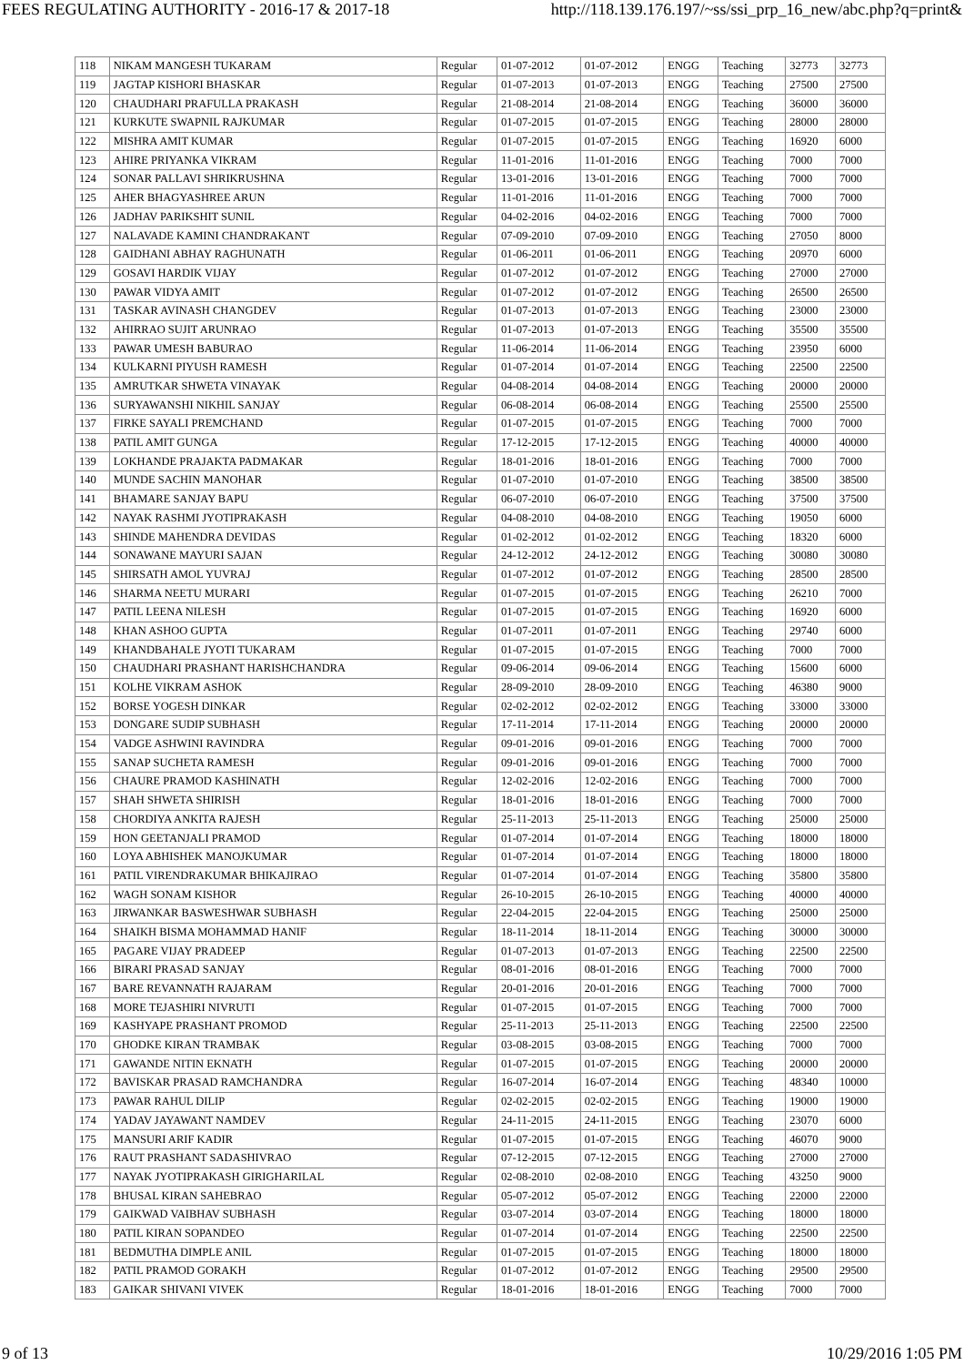FEES REGULATING AUTHORITY - 2016-17 & 2017-18 http://118.139.176.197/~ss/ssi_prp_16_new/abc.php?q=print&
| 118 | NIKAM MANGESH TUKARAM | Regular | 01-07-2012 | 01-07-2012 | ENGG | Teaching | 32773 | 32773 |
| 119 | JAGTAP KISHORI BHASKAR | Regular | 01-07-2013 | 01-07-2013 | ENGG | Teaching | 27500 | 27500 |
| 120 | CHAUDHARI PRAFULLA PRAKASH | Regular | 21-08-2014 | 21-08-2014 | ENGG | Teaching | 36000 | 36000 |
| 121 | KURKUTE SWAPNIL RAJKUMAR | Regular | 01-07-2015 | 01-07-2015 | ENGG | Teaching | 28000 | 28000 |
| 122 | MISHRA AMIT KUMAR | Regular | 01-07-2015 | 01-07-2015 | ENGG | Teaching | 16920 | 6000 |
| 123 | AHIRE PRIYANKA VIKRAM | Regular | 11-01-2016 | 11-01-2016 | ENGG | Teaching | 7000 | 7000 |
| 124 | SONAR PALLAVI SHRIKRUSHNA | Regular | 13-01-2016 | 13-01-2016 | ENGG | Teaching | 7000 | 7000 |
| 125 | AHER BHAGYASHREE ARUN | Regular | 11-01-2016 | 11-01-2016 | ENGG | Teaching | 7000 | 7000 |
| 126 | JADHAV PARIKSHIT SUNIL | Regular | 04-02-2016 | 04-02-2016 | ENGG | Teaching | 7000 | 7000 |
| 127 | NALAVADE KAMINI CHANDRAKANT | Regular | 07-09-2010 | 07-09-2010 | ENGG | Teaching | 27050 | 8000 |
| 128 | GAIDHANI ABHAY RAGHUNATH | Regular | 01-06-2011 | 01-06-2011 | ENGG | Teaching | 20970 | 6000 |
| 129 | GOSAVI HARDIK VIJAY | Regular | 01-07-2012 | 01-07-2012 | ENGG | Teaching | 27000 | 27000 |
| 130 | PAWAR VIDYA AMIT | Regular | 01-07-2012 | 01-07-2012 | ENGG | Teaching | 26500 | 26500 |
| 131 | TASKAR AVINASH CHANGDEV | Regular | 01-07-2013 | 01-07-2013 | ENGG | Teaching | 23000 | 23000 |
| 132 | AHIRRAO SUJIT ARUNRAO | Regular | 01-07-2013 | 01-07-2013 | ENGG | Teaching | 35500 | 35500 |
| 133 | PAWAR UMESH BABURAO | Regular | 11-06-2014 | 11-06-2014 | ENGG | Teaching | 23950 | 6000 |
| 134 | KULKARNI PIYUSH RAMESH | Regular | 01-07-2014 | 01-07-2014 | ENGG | Teaching | 22500 | 22500 |
| 135 | AMRUTKAR SHWETA VINAYAK | Regular | 04-08-2014 | 04-08-2014 | ENGG | Teaching | 20000 | 20000 |
| 136 | SURYAWANSHI NIKHIL SANJAY | Regular | 06-08-2014 | 06-08-2014 | ENGG | Teaching | 25500 | 25500 |
| 137 | FIRKE SAYALI PREMCHAND | Regular | 01-07-2015 | 01-07-2015 | ENGG | Teaching | 7000 | 7000 |
| 138 | PATIL AMIT GUNGA | Regular | 17-12-2015 | 17-12-2015 | ENGG | Teaching | 40000 | 40000 |
| 139 | LOKHANDE PRAJAKTA PADMAKAR | Regular | 18-01-2016 | 18-01-2016 | ENGG | Teaching | 7000 | 7000 |
| 140 | MUNDE SACHIN MANOHAR | Regular | 01-07-2010 | 01-07-2010 | ENGG | Teaching | 38500 | 38500 |
| 141 | BHAMARE SANJAY BAPU | Regular | 06-07-2010 | 06-07-2010 | ENGG | Teaching | 37500 | 37500 |
| 142 | NAYAK RASHMI JYOTIPRAKASH | Regular | 04-08-2010 | 04-08-2010 | ENGG | Teaching | 19050 | 6000 |
| 143 | SHINDE MAHENDRA DEVIDAS | Regular | 01-02-2012 | 01-02-2012 | ENGG | Teaching | 18320 | 6000 |
| 144 | SONAWANE MAYURI SAJAN | Regular | 24-12-2012 | 24-12-2012 | ENGG | Teaching | 30080 | 30080 |
| 145 | SHIRSATH AMOL YUVRAJ | Regular | 01-07-2012 | 01-07-2012 | ENGG | Teaching | 28500 | 28500 |
| 146 | SHARMA NEETU MURARI | Regular | 01-07-2015 | 01-07-2015 | ENGG | Teaching | 26210 | 7000 |
| 147 | PATIL LEENA NILESH | Regular | 01-07-2015 | 01-07-2015 | ENGG | Teaching | 16920 | 6000 |
| 148 | KHAN ASHOO GUPTA | Regular | 01-07-2011 | 01-07-2011 | ENGG | Teaching | 29740 | 6000 |
| 149 | KHANDBAHALE JYOTI TUKARAM | Regular | 01-07-2015 | 01-07-2015 | ENGG | Teaching | 7000 | 7000 |
| 150 | CHAUDHARI PRASHANT HARISHCHANDRA | Regular | 09-06-2014 | 09-06-2014 | ENGG | Teaching | 15600 | 6000 |
| 151 | KOLHE VIKRAM ASHOK | Regular | 28-09-2010 | 28-09-2010 | ENGG | Teaching | 46380 | 9000 |
| 152 | BORSE YOGESH DINKAR | Regular | 02-02-2012 | 02-02-2012 | ENGG | Teaching | 33000 | 33000 |
| 153 | DONGARE SUDIP SUBHASH | Regular | 17-11-2014 | 17-11-2014 | ENGG | Teaching | 20000 | 20000 |
| 154 | VADGE ASHWINI RAVINDRA | Regular | 09-01-2016 | 09-01-2016 | ENGG | Teaching | 7000 | 7000 |
| 155 | SANAP SUCHETA RAMESH | Regular | 09-01-2016 | 09-01-2016 | ENGG | Teaching | 7000 | 7000 |
| 156 | CHAURE PRAMOD KASHINATH | Regular | 12-02-2016 | 12-02-2016 | ENGG | Teaching | 7000 | 7000 |
| 157 | SHAH SHWETA SHIRISH | Regular | 18-01-2016 | 18-01-2016 | ENGG | Teaching | 7000 | 7000 |
| 158 | CHORDIYA ANKITA RAJESH | Regular | 25-11-2013 | 25-11-2013 | ENGG | Teaching | 25000 | 25000 |
| 159 | HON GEETANJALI PRAMOD | Regular | 01-07-2014 | 01-07-2014 | ENGG | Teaching | 18000 | 18000 |
| 160 | LOYA ABHISHEK MANOJKUMAR | Regular | 01-07-2014 | 01-07-2014 | ENGG | Teaching | 18000 | 18000 |
| 161 | PATIL VIRENDRAKUMAR BHIKAJIRAO | Regular | 01-07-2014 | 01-07-2014 | ENGG | Teaching | 35800 | 35800 |
| 162 | WAGH SONAM KISHOR | Regular | 26-10-2015 | 26-10-2015 | ENGG | Teaching | 40000 | 40000 |
| 163 | JIRWANKAR BASWESHWAR SUBHASH | Regular | 22-04-2015 | 22-04-2015 | ENGG | Teaching | 25000 | 25000 |
| 164 | SHAIKH BISMA MOHAMMAD HANIF | Regular | 18-11-2014 | 18-11-2014 | ENGG | Teaching | 30000 | 30000 |
| 165 | PAGARE VIJAY PRADEEP | Regular | 01-07-2013 | 01-07-2013 | ENGG | Teaching | 22500 | 22500 |
| 166 | BIRARI PRASAD SANJAY | Regular | 08-01-2016 | 08-01-2016 | ENGG | Teaching | 7000 | 7000 |
| 167 | BARE REVANNATH RAJARAM | Regular | 20-01-2016 | 20-01-2016 | ENGG | Teaching | 7000 | 7000 |
| 168 | MORE TEJASHIRI NIVRUTI | Regular | 01-07-2015 | 01-07-2015 | ENGG | Teaching | 7000 | 7000 |
| 169 | KASHYAPE PRASHANT PROMOD | Regular | 25-11-2013 | 25-11-2013 | ENGG | Teaching | 22500 | 22500 |
| 170 | GHODKE KIRAN TRAMBAK | Regular | 03-08-2015 | 03-08-2015 | ENGG | Teaching | 7000 | 7000 |
| 171 | GAWANDE NITIN EKNATH | Regular | 01-07-2015 | 01-07-2015 | ENGG | Teaching | 20000 | 20000 |
| 172 | BAVISKAR PRASAD RAMCHANDRA | Regular | 16-07-2014 | 16-07-2014 | ENGG | Teaching | 48340 | 10000 |
| 173 | PAWAR RAHUL DILIP | Regular | 02-02-2015 | 02-02-2015 | ENGG | Teaching | 19000 | 19000 |
| 174 | YADAV JAYAWANT NAMDEV | Regular | 24-11-2015 | 24-11-2015 | ENGG | Teaching | 23070 | 6000 |
| 175 | MANSURI ARIF KADIR | Regular | 01-07-2015 | 01-07-2015 | ENGG | Teaching | 46070 | 9000 |
| 176 | RAUT PRASHANT SADASHIVRAO | Regular | 07-12-2015 | 07-12-2015 | ENGG | Teaching | 27000 | 27000 |
| 177 | NAYAK JYOTIPRAKASH GIRIGHARILAL | Regular | 02-08-2010 | 02-08-2010 | ENGG | Teaching | 43250 | 9000 |
| 178 | BHUSAL KIRAN SAHEBRAO | Regular | 05-07-2012 | 05-07-2012 | ENGG | Teaching | 22000 | 22000 |
| 179 | GAIKWAD VAIBHAV SUBHASH | Regular | 03-07-2014 | 03-07-2014 | ENGG | Teaching | 18000 | 18000 |
| 180 | PATIL KIRAN SOPANDEO | Regular | 01-07-2014 | 01-07-2014 | ENGG | Teaching | 22500 | 22500 |
| 181 | BEDMUTHA DIMPLE ANIL | Regular | 01-07-2015 | 01-07-2015 | ENGG | Teaching | 18000 | 18000 |
| 182 | PATIL PRAMOD GORAKH | Regular | 01-07-2012 | 01-07-2012 | ENGG | Teaching | 29500 | 29500 |
| 183 | GAIKAR SHIVANI VIVEK | Regular | 18-01-2016 | 18-01-2016 | ENGG | Teaching | 7000 | 7000 |
9 of 13 10/29/2016 1:05 PM